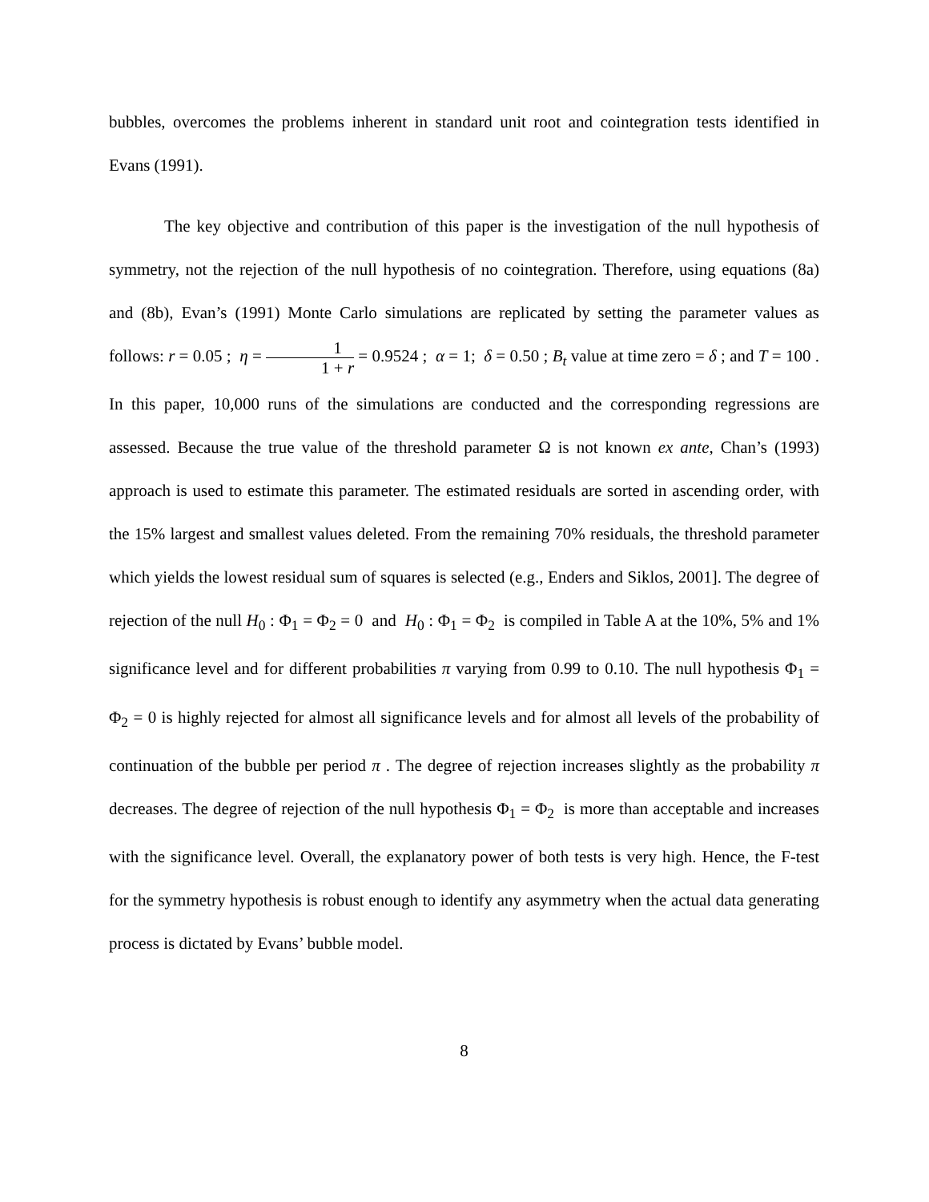bubbles, overcomes the problems inherent in standard unit root and cointegration tests identified in Evans (1991).
The key objective and contribution of this paper is the investigation of the null hypothesis of symmetry, not the rejection of the null hypothesis of no cointegration. Therefore, using equations (8a) and (8b), Evan’s (1991) Monte Carlo simulations are replicated by setting the parameter values as follows: r = 0.05 ; η = 1 1 + r = 0.9524 ; α = 1; δ = 0.50 ; B<sub>t</sub> value at time zero = δ ; and T = 100 . In this paper, 10,000 runs of the simulations are conducted and the corresponding regressions are assessed. Because the true value of the threshold parameter Ω is not known ex ante, Chan’s (1993) approach is used to estimate this parameter. The estimated residuals are sorted in ascending order, with the 15% largest and smallest values deleted. From the remaining 70% residuals, the threshold parameter which yields the lowest residual sum of squares is selected (e.g., Enders and Siklos, 2001]. The degree of rejection of the null H<sub>0</sub> : Φ<sub>1</sub> = Φ<sub>2</sub> = 0 and H<sub>0</sub> : Φ<sub>1</sub> = Φ<sub>2</sub> is compiled in Table A at the 10%, 5% and 1% significance level and for different probabilities π varying from 0.99 to 0.10. The null hypothesis Φ<sub>1</sub> = Φ<sub>2</sub> = 0 is highly rejected for almost all significance levels and for almost all levels of the probability of continuation of the bubble per period π . The degree of rejection increases slightly as the probability π decreases. The degree of rejection of the null hypothesis Φ<sub>1</sub> = Φ<sub>2</sub> is more than acceptable and increases with the significance level. Overall, the explanatory power of both tests is very high. Hence, the F-test for the symmetry hypothesis is robust enough to identify any asymmetry when the actual data generating process is dictated by Evans’ bubble model.
8